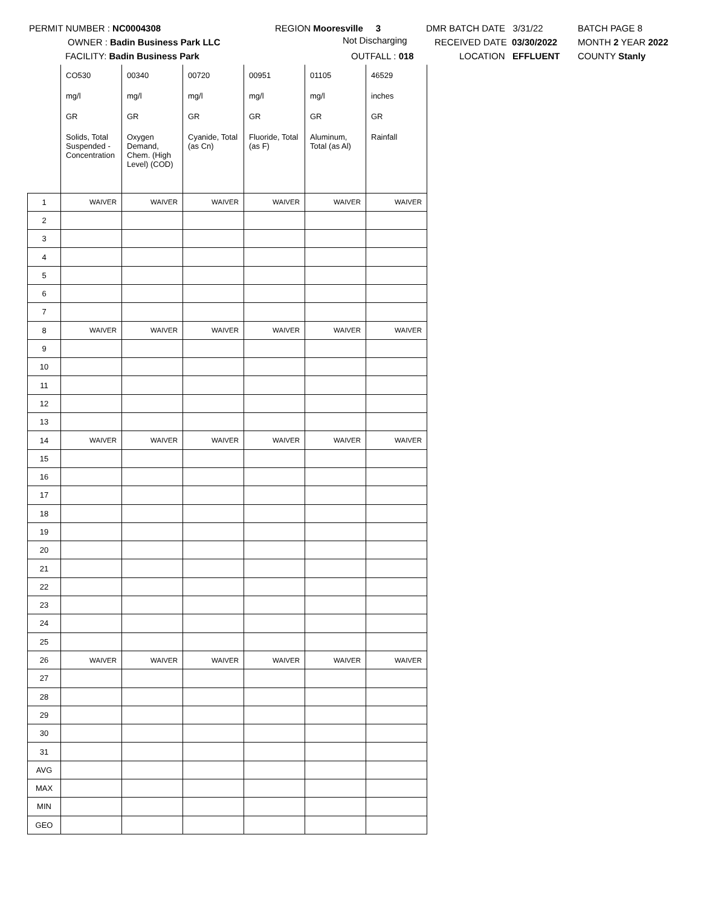PERMIT NUMBER : NC0004308
OWNER : Badin Business Park LLC
FACILITY: Badin Business Park
REGION Mooresville 3
Not Discharging
OUTFALL : 018
DMR BATCH DATE 3/31/22
RECEIVED DATE 03/30/2022
LOCATION EFFLUENT
BATCH PAGE 8
MONTH 2 YEAR 2022
COUNTY Stanly
| | CO530 | 00340 | 00720 | 00951 | 01105 | 46529 |
| | mg/l | mg/l | mg/l | mg/l | mg/l | inches |
| | GR | GR | GR | GR | GR | GR |
| | Solids, Total Suspended - Concentration | Oxygen Demand, Chem. (High Level) (COD) | Cyanide, Total (as Cn) | Fluoride, Total (as F) | Aluminum, Total (as Al) | Rainfall |
| 1 | WAIVER | WAIVER | WAIVER | WAIVER | WAIVER | WAIVER |
| 2 | | | | | | |
| 3 | | | | | | |
| 4 | | | | | | |
| 5 | | | | | | |
| 6 | | | | | | |
| 7 | | | | | | |
| 8 | WAIVER | WAIVER | WAIVER | WAIVER | WAIVER | WAIVER |
| 9 | | | | | | |
| 10 | | | | | | |
| 11 | | | | | | |
| 12 | | | | | | |
| 13 | | | | | | |
| 14 | WAIVER | WAIVER | WAIVER | WAIVER | WAIVER | WAIVER |
| 15 | | | | | | |
| 16 | | | | | | |
| 17 | | | | | | |
| 18 | | | | | | |
| 19 | | | | | | |
| 20 | | | | | | |
| 21 | | | | | | |
| 22 | | | | | | |
| 23 | | | | | | |
| 24 | | | | | | |
| 25 | | | | | | |
| 26 | WAIVER | WAIVER | WAIVER | WAIVER | WAIVER | WAIVER |
| 27 | | | | | | |
| 28 | | | | | | |
| 29 | | | | | | |
| 30 | | | | | | |
| 31 | | | | | | |
| AVG | | | | | | |
| MAX | | | | | | |
| MIN | | | | | | |
| GEO | | | | | | |